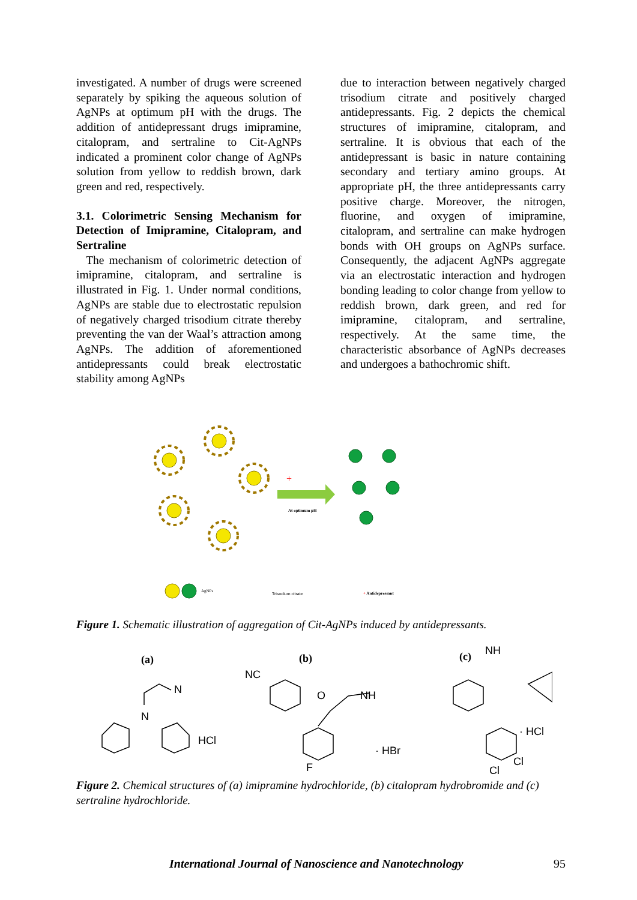investigated. A number of drugs were screened separately by spiking the aqueous solution of AgNPs at optimum pH with the drugs. The addition of antidepressant drugs imipramine, citalopram, and sertraline to Cit-AgNPs indicated a prominent color change of AgNPs solution from yellow to reddish brown, dark green and red, respectively.
3.1. Colorimetric Sensing Mechanism for Detection of Imipramine, Citalopram, and Sertraline
The mechanism of colorimetric detection of imipramine, citalopram, and sertraline is illustrated in Fig. 1. Under normal conditions, AgNPs are stable due to electrostatic repulsion of negatively charged trisodium citrate thereby preventing the van der Waal’s attraction among AgNPs. The addition of aforementioned antidepressants could break electrostatic stability among AgNPs
due to interaction between negatively charged trisodium citrate and positively charged antidepressants. Fig. 2 depicts the chemical structures of imipramine, citalopram, and sertraline. It is obvious that each of the antidepressant is basic in nature containing secondary and tertiary amino groups. At appropriate pH, the three antidepressants carry positive charge. Moreover, the nitrogen, fluorine, and oxygen of imipramine, citalopram, and sertraline can make hydrogen bonds with OH groups on AgNPs surface. Consequently, the adjacent AgNPs aggregate via an electrostatic interaction and hydrogen bonding leading to color change from yellow to reddish brown, dark green, and red for imipramine, citalopram, and sertraline, respectively. At the same time, the characteristic absorbance of AgNPs decreases and undergoes a bathochromic shift.
+
At optimum pH
AgNPs
Trisodium citrate
+ Antidepressant
Figure 1. Schematic illustration of aggregation of Cit-AgNPs induced by antidepressants.
(a)
(b)
(c)
N
N
HCl
NC
O
NH
F
· HBr
NH
· HCl
Cl
Cl
Figure 2. Chemical structures of (a) imipramine hydrochloride, (b) citalopram hydrobromide and (c) sertraline hydrochloride.
International Journal of Nanoscience and Nanotechnology 95